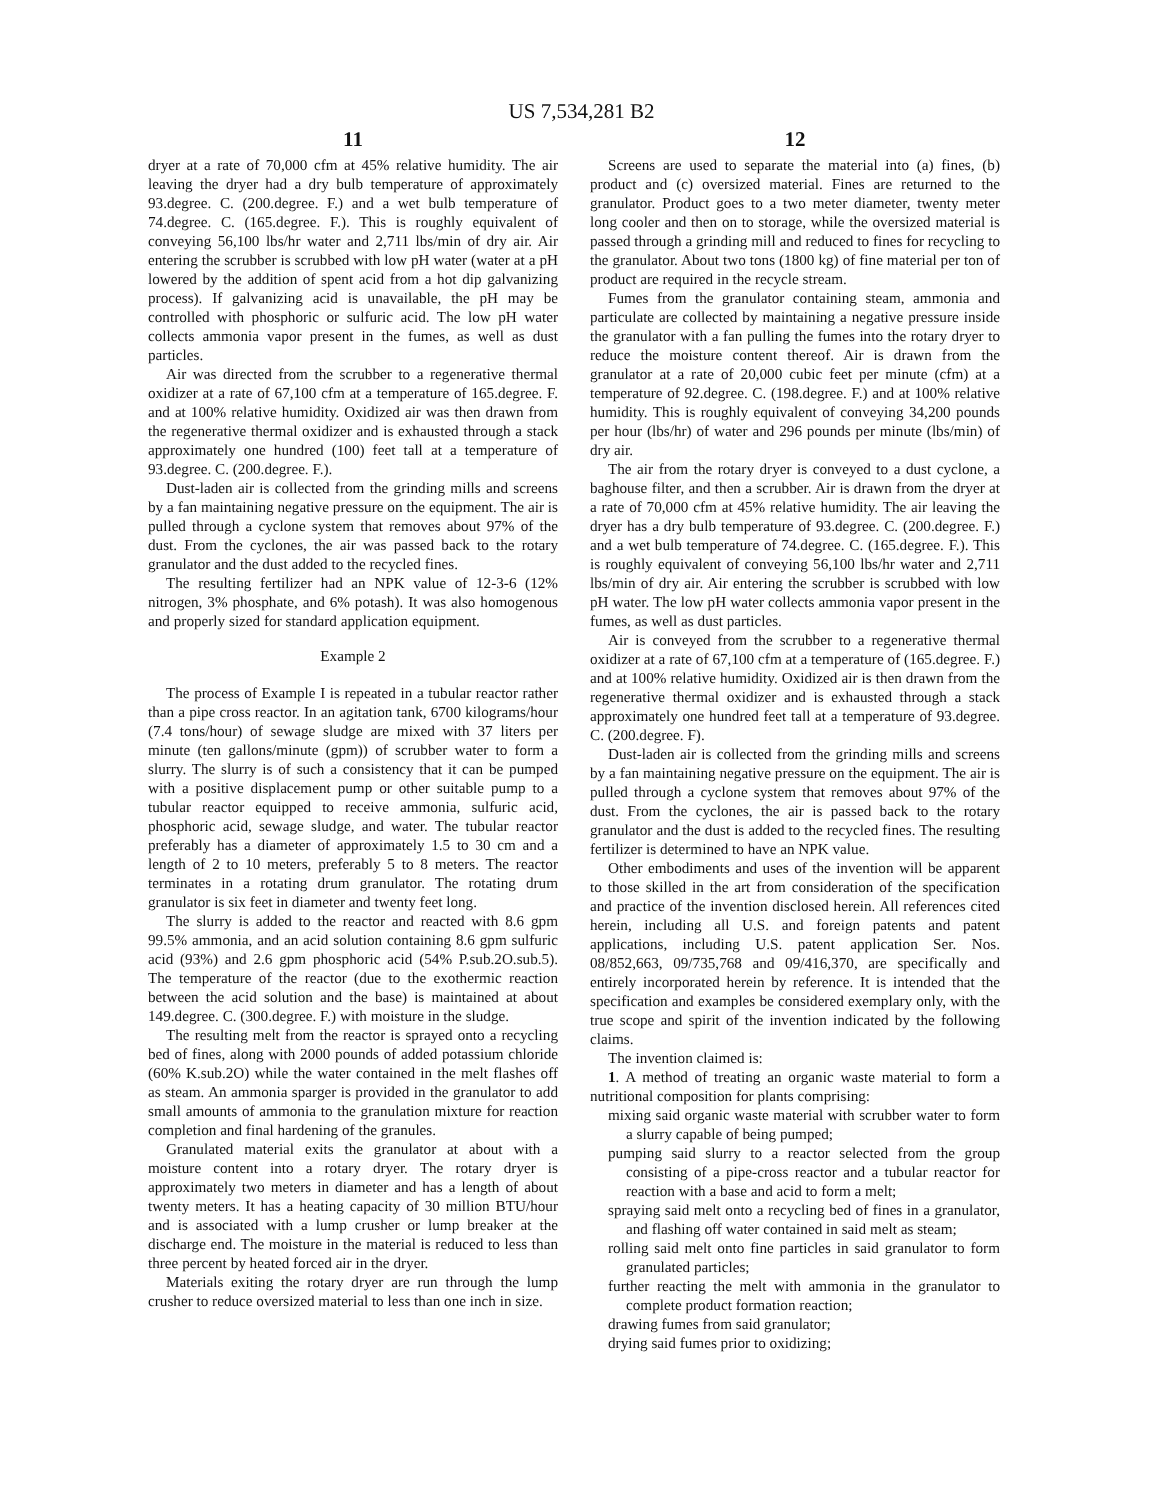US 7,534,281 B2
11
dryer at a rate of 70,000 cfm at 45% relative humidity. The air leaving the dryer had a dry bulb temperature of approximately 93.degree. C. (200.degree. F.) and a wet bulb temperature of 74.degree. C. (165.degree. F.). This is roughly equivalent of conveying 56,100 lbs/hr water and 2,711 lbs/min of dry air. Air entering the scrubber is scrubbed with low pH water (water at a pH lowered by the addition of spent acid from a hot dip galvanizing process). If galvanizing acid is unavailable, the pH may be controlled with phosphoric or sulfuric acid. The low pH water collects ammonia vapor present in the fumes, as well as dust particles.
Air was directed from the scrubber to a regenerative thermal oxidizer at a rate of 67,100 cfm at a temperature of 165.degree. F. and at 100% relative humidity. Oxidized air was then drawn from the regenerative thermal oxidizer and is exhausted through a stack approximately one hundred (100) feet tall at a temperature of 93.degree. C. (200.degree. F.).
Dust-laden air is collected from the grinding mills and screens by a fan maintaining negative pressure on the equipment. The air is pulled through a cyclone system that removes about 97% of the dust. From the cyclones, the air was passed back to the rotary granulator and the dust added to the recycled fines.
The resulting fertilizer had an NPK value of 12-3-6 (12% nitrogen, 3% phosphate, and 6% potash). It was also homogenous and properly sized for standard application equipment.
Example 2
The process of Example I is repeated in a tubular reactor rather than a pipe cross reactor. In an agitation tank, 6700 kilograms/hour (7.4 tons/hour) of sewage sludge are mixed with 37 liters per minute (ten gallons/minute (gpm)) of scrubber water to form a slurry. The slurry is of such a consistency that it can be pumped with a positive displacement pump or other suitable pump to a tubular reactor equipped to receive ammonia, sulfuric acid, phosphoric acid, sewage sludge, and water. The tubular reactor preferably has a diameter of approximately 1.5 to 30 cm and a length of 2 to 10 meters, preferably 5 to 8 meters. The reactor terminates in a rotating drum granulator. The rotating drum granulator is six feet in diameter and twenty feet long.
The slurry is added to the reactor and reacted with 8.6 gpm 99.5% ammonia, and an acid solution containing 8.6 gpm sulfuric acid (93%) and 2.6 gpm phosphoric acid (54% P.sub.2O.sub.5). The temperature of the reactor (due to the exothermic reaction between the acid solution and the base) is maintained at about 149.degree. C. (300.degree. F.) with moisture in the sludge.
The resulting melt from the reactor is sprayed onto a recycling bed of fines, along with 2000 pounds of added potassium chloride (60% K.sub.2O) while the water contained in the melt flashes off as steam. An ammonia sparger is provided in the granulator to add small amounts of ammonia to the granulation mixture for reaction completion and final hardening of the granules.
Granulated material exits the granulator at about with a moisture content into a rotary dryer. The rotary dryer is approximately two meters in diameter and has a length of about twenty meters. It has a heating capacity of 30 million BTU/hour and is associated with a lump crusher or lump breaker at the discharge end. The moisture in the material is reduced to less than three percent by heated forced air in the dryer.
Materials exiting the rotary dryer are run through the lump crusher to reduce oversized material to less than one inch in size.
12
Screens are used to separate the material into (a) fines, (b) product and (c) oversized material. Fines are returned to the granulator. Product goes to a two meter diameter, twenty meter long cooler and then on to storage, while the oversized material is passed through a grinding mill and reduced to fines for recycling to the granulator. About two tons (1800 kg) of fine material per ton of product are required in the recycle stream.
Fumes from the granulator containing steam, ammonia and particulate are collected by maintaining a negative pressure inside the granulator with a fan pulling the fumes into the rotary dryer to reduce the moisture content thereof. Air is drawn from the granulator at a rate of 20,000 cubic feet per minute (cfm) at a temperature of 92.degree. C. (198.degree. F.) and at 100% relative humidity. This is roughly equivalent of conveying 34,200 pounds per hour (lbs/hr) of water and 296 pounds per minute (lbs/min) of dry air.
The air from the rotary dryer is conveyed to a dust cyclone, a baghouse filter, and then a scrubber. Air is drawn from the dryer at a rate of 70,000 cfm at 45% relative humidity. The air leaving the dryer has a dry bulb temperature of 93.degree. C. (200.degree. F.) and a wet bulb temperature of 74.degree. C. (165.degree. F.). This is roughly equivalent of conveying 56,100 lbs/hr water and 2,711 lbs/min of dry air. Air entering the scrubber is scrubbed with low pH water. The low pH water collects ammonia vapor present in the fumes, as well as dust particles.
Air is conveyed from the scrubber to a regenerative thermal oxidizer at a rate of 67,100 cfm at a temperature of (165.degree. F.) and at 100% relative humidity. Oxidized air is then drawn from the regenerative thermal oxidizer and is exhausted through a stack approximately one hundred feet tall at a temperature of 93.degree. C. (200.degree. F).
Dust-laden air is collected from the grinding mills and screens by a fan maintaining negative pressure on the equipment. The air is pulled through a cyclone system that removes about 97% of the dust. From the cyclones, the air is passed back to the rotary granulator and the dust is added to the recycled fines. The resulting fertilizer is determined to have an NPK value.
Other embodiments and uses of the invention will be apparent to those skilled in the art from consideration of the specification and practice of the invention disclosed herein. All references cited herein, including all U.S. and foreign patents and patent applications, including U.S. patent application Ser. Nos. 08/852,663, 09/735,768 and 09/416,370, are specifically and entirely incorporated herein by reference. It is intended that the specification and examples be considered exemplary only, with the true scope and spirit of the invention indicated by the following claims.
The invention claimed is:
1. A method of treating an organic waste material to form a nutritional composition for plants comprising:
mixing said organic waste material with scrubber water to form a slurry capable of being pumped;
pumping said slurry to a reactor selected from the group consisting of a pipe-cross reactor and a tubular reactor for reaction with a base and acid to form a melt;
spraying said melt onto a recycling bed of fines in a granulator, and flashing off water contained in said melt as steam;
rolling said melt onto fine particles in said granulator to form granulated particles;
further reacting the melt with ammonia in the granulator to complete product formation reaction;
drawing fumes from said granulator;
drying said fumes prior to oxidizing;